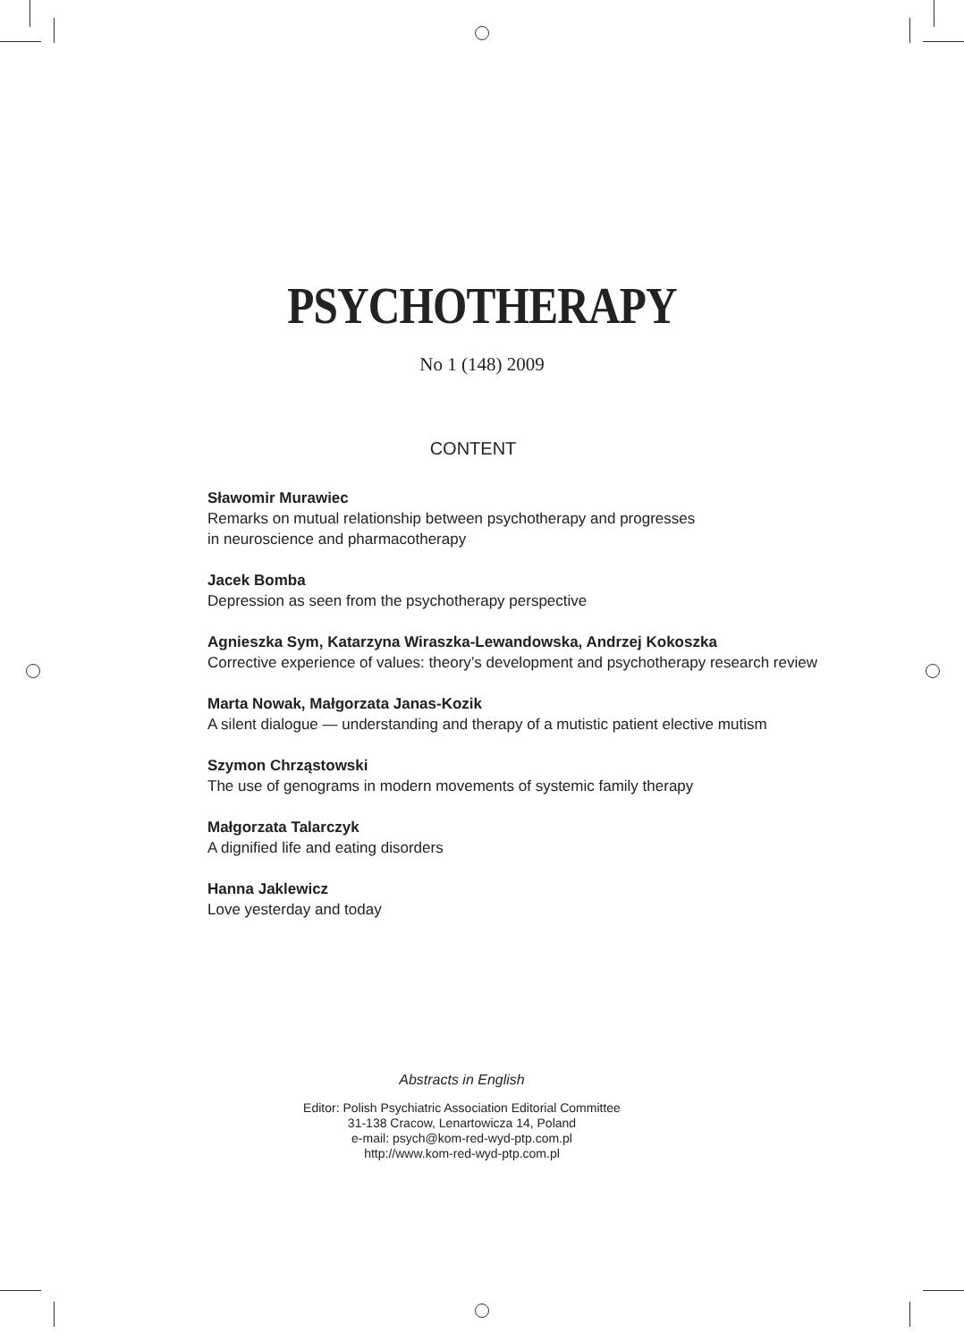PSYCHOTHERAPY
No 1 (148) 2009
CONTENT
Sławomir Murawiec
Remarks on mutual relationship between psychotherapy and progresses
in neuroscience and pharmacotherapy
Jacek Bomba
Depression as seen from the psychotherapy perspective
Agnieszka Sym, Katarzyna Wiraszka-Lewandowska, Andrzej Kokoszka
Corrective experience of values: theory’s development and psychotherapy research review
Marta Nowak, Małgorzata Janas-Kozik
A silent dialogue — understanding and therapy of a mutistic patient elective mutism
Szymon Chrząstowski
The use of genograms in modern movements of systemic family therapy
Małgorzata Talarczyk
A dignified life and eating disorders
Hanna Jaklewicz
Love yesterday and today
Abstracts in English
Editor: Polish Psychiatric Association Editorial Committee
31-138 Cracow, Lenartowicza 14, Poland
e-mail: psych@kom-red-wyd-ptp.com.pl
http://www.kom-red-wyd-ptp.com.pl